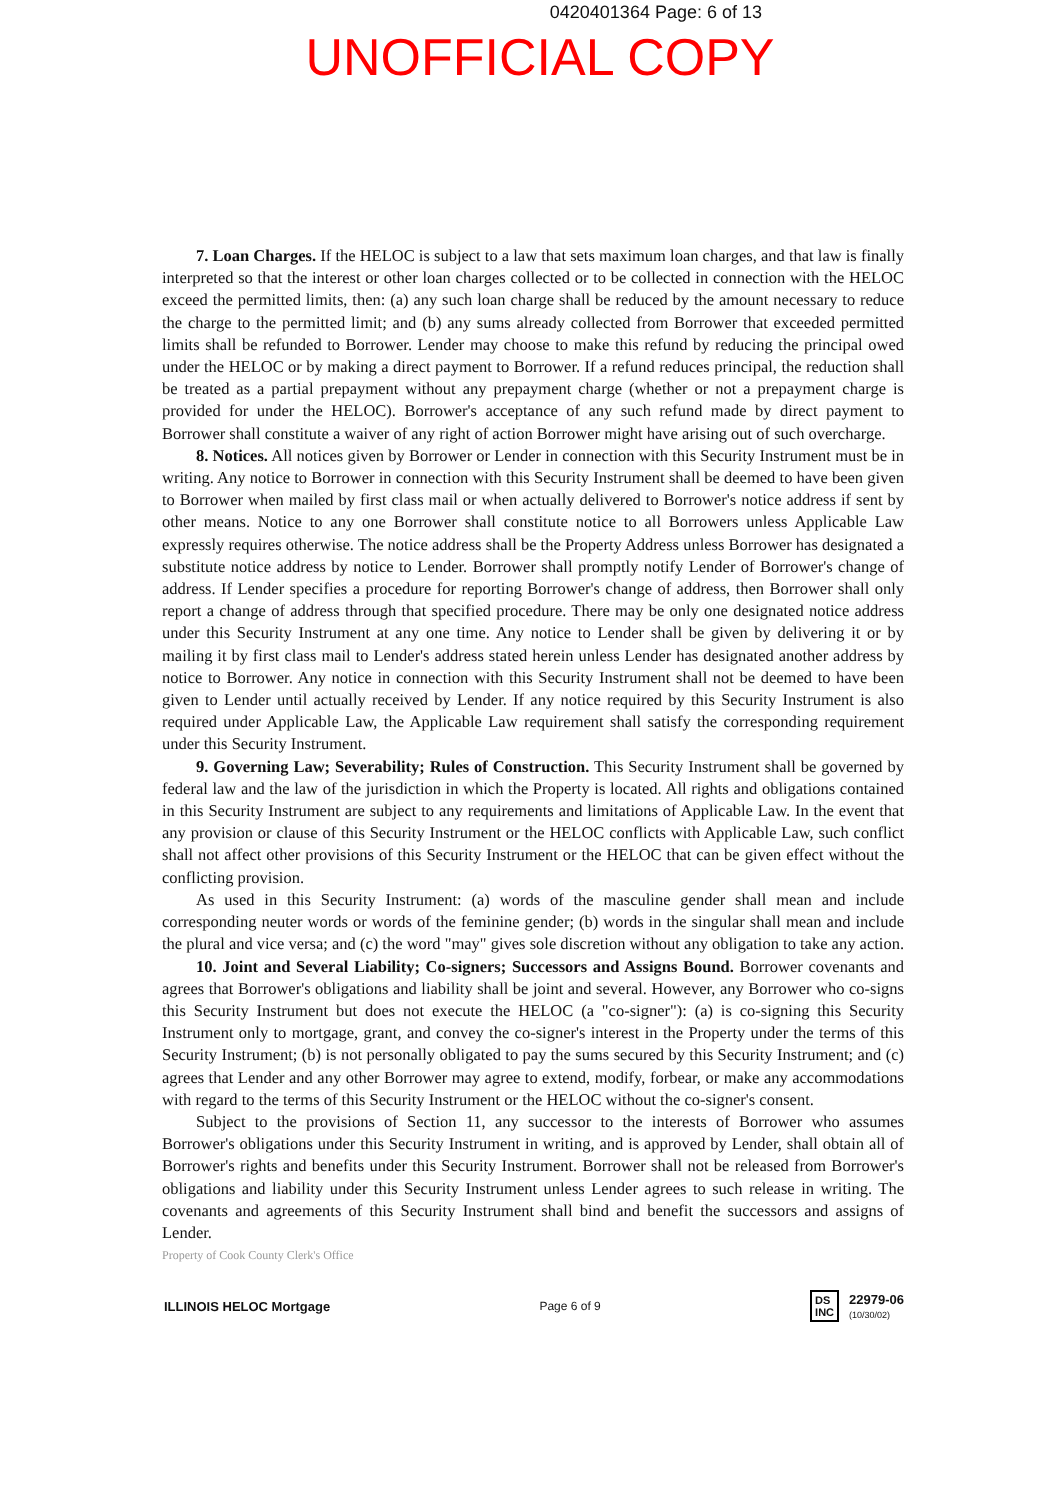0420401364 Page: 6 of 13
UNOFFICIAL COPY
7. Loan Charges. If the HELOC is subject to a law that sets maximum loan charges, and that law is finally interpreted so that the interest or other loan charges collected or to be collected in connection with the HELOC exceed the permitted limits, then: (a) any such loan charge shall be reduced by the amount necessary to reduce the charge to the permitted limit; and (b) any sums already collected from Borrower that exceeded permitted limits shall be refunded to Borrower. Lender may choose to make this refund by reducing the principal owed under the HELOC or by making a direct payment to Borrower. If a refund reduces principal, the reduction shall be treated as a partial prepayment without any prepayment charge (whether or not a prepayment charge is provided for under the HELOC). Borrower's acceptance of any such refund made by direct payment to Borrower shall constitute a waiver of any right of action Borrower might have arising out of such overcharge.
8. Notices. All notices given by Borrower or Lender in connection with this Security Instrument must be in writing. Any notice to Borrower in connection with this Security Instrument shall be deemed to have been given to Borrower when mailed by first class mail or when actually delivered to Borrower's notice address if sent by other means. Notice to any one Borrower shall constitute notice to all Borrowers unless Applicable Law expressly requires otherwise. The notice address shall be the Property Address unless Borrower has designated a substitute notice address by notice to Lender. Borrower shall promptly notify Lender of Borrower's change of address. If Lender specifies a procedure for reporting Borrower's change of address, then Borrower shall only report a change of address through that specified procedure. There may be only one designated notice address under this Security Instrument at any one time. Any notice to Lender shall be given by delivering it or by mailing it by first class mail to Lender's address stated herein unless Lender has designated another address by notice to Borrower. Any notice in connection with this Security Instrument shall not be deemed to have been given to Lender until actually received by Lender. If any notice required by this Security Instrument is also required under Applicable Law, the Applicable Law requirement shall satisfy the corresponding requirement under this Security Instrument.
9. Governing Law; Severability; Rules of Construction. This Security Instrument shall be governed by federal law and the law of the jurisdiction in which the Property is located. All rights and obligations contained in this Security Instrument are subject to any requirements and limitations of Applicable Law. In the event that any provision or clause of this Security Instrument or the HELOC conflicts with Applicable Law, such conflict shall not affect other provisions of this Security Instrument or the HELOC that can be given effect without the conflicting provision.
As used in this Security Instrument: (a) words of the masculine gender shall mean and include corresponding neuter words or words of the feminine gender; (b) words in the singular shall mean and include the plural and vice versa; and (c) the word "may" gives sole discretion without any obligation to take any action.
10. Joint and Several Liability; Co-signers; Successors and Assigns Bound. Borrower covenants and agrees that Borrower's obligations and liability shall be joint and several. However, any Borrower who co-signs this Security Instrument but does not execute the HELOC (a "co-signer"): (a) is co-signing this Security Instrument only to mortgage, grant, and convey the co-signer's interest in the Property under the terms of this Security Instrument; (b) is not personally obligated to pay the sums secured by this Security Instrument; and (c) agrees that Lender and any other Borrower may agree to extend, modify, forbear, or make any accommodations with regard to the terms of this Security Instrument or the HELOC without the co-signer's consent.
Subject to the provisions of Section 11, any successor to the interests of Borrower who assumes Borrower's obligations under this Security Instrument in writing, and is approved by Lender, shall obtain all of Borrower's rights and benefits under this Security Instrument. Borrower shall not be released from Borrower's obligations and liability under this Security Instrument unless Lender agrees to such release in writing. The covenants and agreements of this Security Instrument shall bind and benefit the successors and assigns of Lender.
Property of Cook County Clerk's Office
ILLINOIS HELOC Mortgage Page 6 of 9 DS
INC 22979-06
(10/30/02)